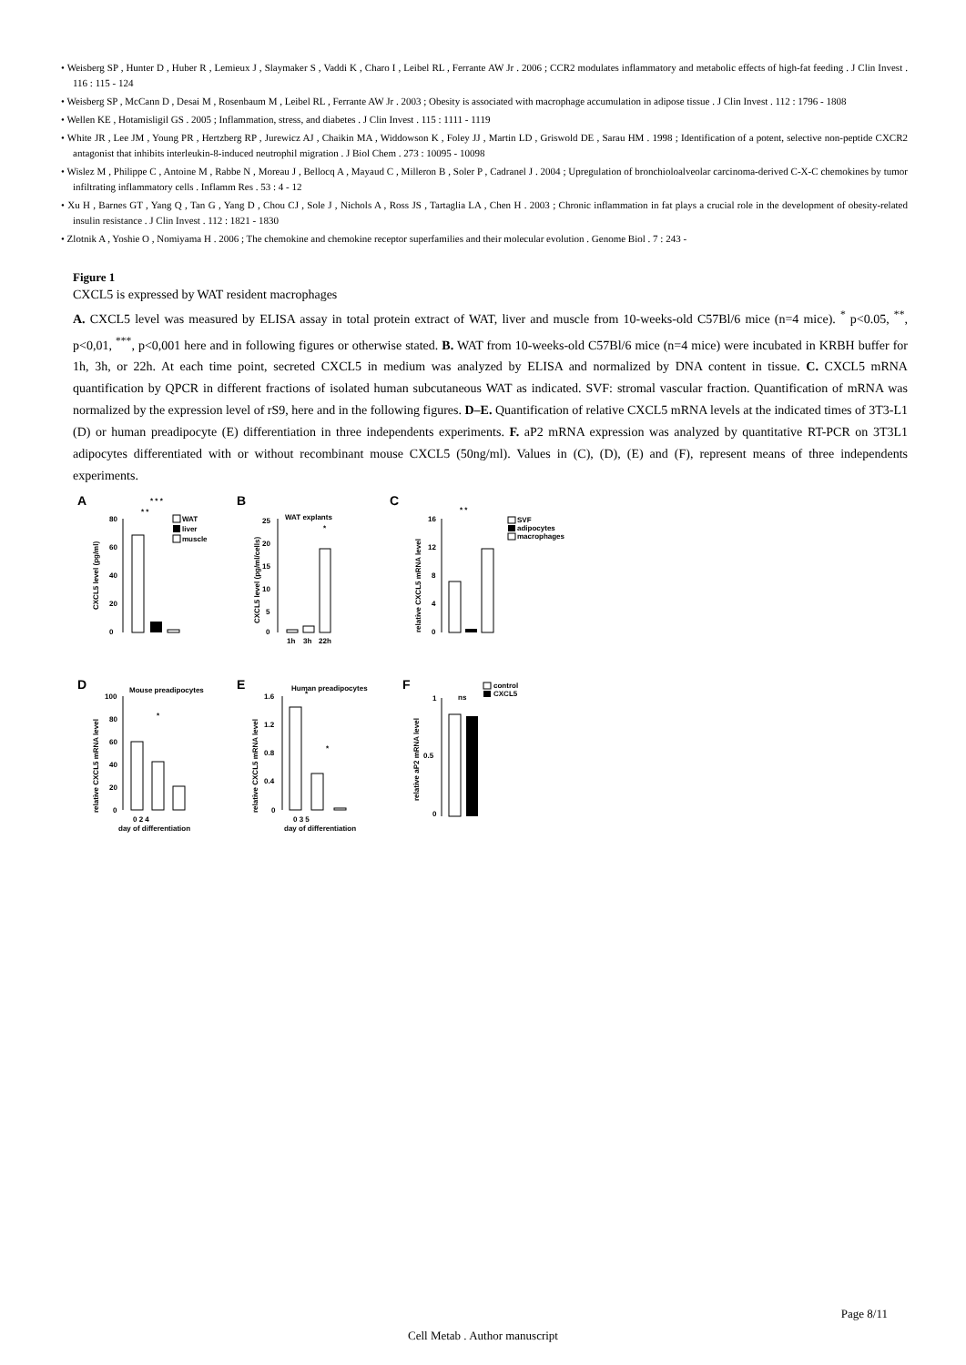• Weisberg SP , Hunter D , Huber R , Lemieux J , Slaymaker S , Vaddi K , Charo I , Leibel RL , Ferrante AW Jr . 2006 ; CCR2 modulates inflammatory and metabolic effects of high-fat feeding . J Clin Invest . 116 : 115 - 124
• Weisberg SP , McCann D , Desai M , Rosenbaum M , Leibel RL , Ferrante AW Jr . 2003 ; Obesity is associated with macrophage accumulation in adipose tissue . J Clin Invest . 112 : 1796 - 1808
• Wellen KE , Hotamisligil GS . 2005 ; Inflammation, stress, and diabetes . J Clin Invest . 115 : 1111 - 1119
• White JR , Lee JM , Young PR , Hertzberg RP , Jurewicz AJ , Chaikin MA , Widdowson K , Foley JJ , Martin LD , Griswold DE , Sarau HM . 1998 ; Identification of a potent, selective non-peptide CXCR2 antagonist that inhibits interleukin-8-induced neutrophil migration . J Biol Chem . 273 : 10095 - 10098
• Wislez M , Philippe C , Antoine M , Rabbe N , Moreau J , Bellocq A , Mayaud C , Milleron B , Soler P , Cadranel J . 2004 ; Upregulation of bronchioloalveolar carcinoma-derived C-X-C chemokines by tumor infiltrating inflammatory cells . Inflamm Res . 53 : 4 - 12
• Xu H , Barnes GT , Yang Q , Tan G , Yang D , Chou CJ , Sole J , Nichols A , Ross JS , Tartaglia LA , Chen H . 2003 ; Chronic inflammation in fat plays a crucial role in the development of obesity-related insulin resistance . J Clin Invest . 112 : 1821 - 1830
• Zlotnik A , Yoshie O , Nomiyama H . 2006 ; The chemokine and chemokine receptor superfamilies and their molecular evolution . Genome Biol . 7 : 243 -
Figure 1
CXCL5 is expressed by WAT resident macrophages
A. CXCL5 level was measured by ELISA assay in total protein extract of WAT, liver and muscle from 10-weeks-old C57Bl/6 mice (n=4 mice). <sup>*</sup> p<0.05, <sup>**</sup>, p<0,01, <sup>***</sup>, p<0,001 here and in following figures or otherwise stated. B. WAT from 10-weeks-old C57Bl/6 mice (n=4 mice) were incubated in KRBH buffer for 1h, 3h, or 22h. At each time point, secreted CXCL5 in medium was analyzed by ELISA and normalized by DNA content in tissue. C. CXCL5 mRNA quantification by QPCR in different fractions of isolated human subcutaneous WAT as indicated. SVF: stromal vascular fraction. Quantification of mRNA was normalized by the expression level of rS9, here and in the following figures. D–E. Quantification of relative CXCL5 mRNA levels at the indicated times of 3T3-L1 (D) or human preadipocyte (E) differentiation in three independents experiments. F. aP2 mRNA expression was analyzed by quantitative RT-PCR on 3T3L1 adipocytes differentiated with or without recombinant mouse CXCL5 (50ng/ml). Values in (C), (D), (E) and (F), represent means of three independents experiments.
A
B
C
80
60
40
20
0
CXCL5 level (pg/ml)
WAT
liver
muscle
* *
* * *
25
20
15
10
5
0
CXCL5 level (pg/ml/cells)
WAT explants
*
1h
3h
22h
16
12
8
4
0
relative CXCL5 mRNA level
* *
SVF
adipocytes
macrophages
D
E
F
Mouse preadipocytes
100
80
60
40
20
0
relative CXCL5 mRNA level
*
0 2 4
day of differentiation
Human preadipocytes
1.6
1.2
0.8
0.4
0
relative CXCL5 mRNA level
*
*
0 3 5
day of differentiation
1
0.5
0
relative aP2 mRNA level
ns
control
CXCL5
Page 8/11
Cell Metab . Author manuscript